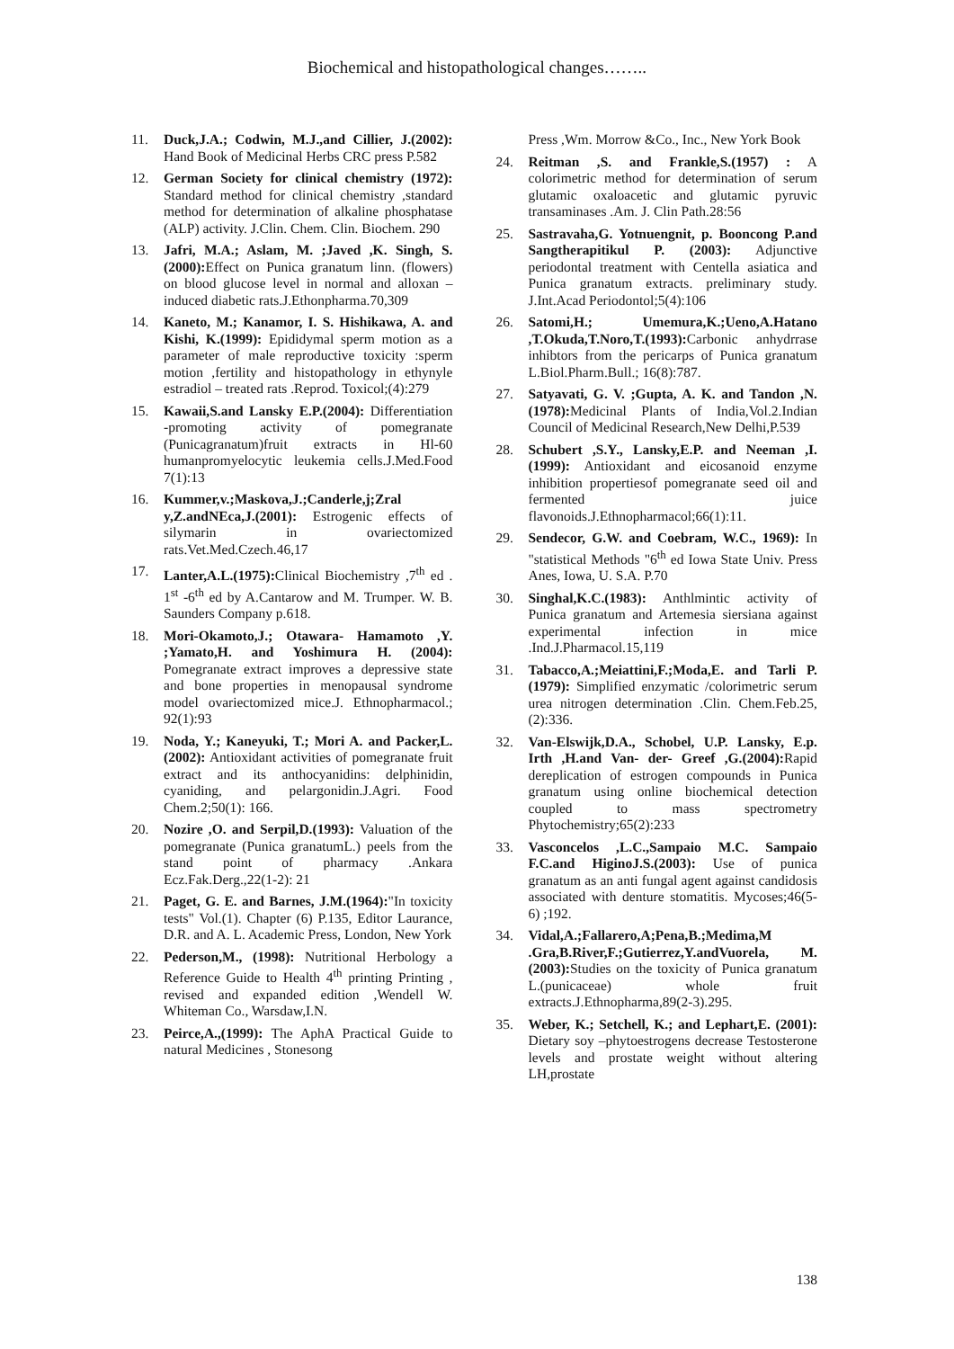Biochemical and histopathological changes……..
11. Duck,J.A.; Codwin, M.J.,and Cillier, J.(2002): Hand Book of Medicinal Herbs CRC press P.582
12. German Society for clinical chemistry (1972): Standard method for clinical chemistry ,standard method for determination of alkaline phosphatase (ALP) activity. J.Clin. Chem. Clin. Biochem. 290
13. Jafri, M.A.; Aslam, M. ;Javed ,K. Singh, S.(2000): Effect on Punica granatum linn. (flowers) on blood glucose level in normal and alloxan –induced diabetic rats.J.Ethonpharma.70,309
14. Kaneto, M.; Kanamor, I. S. Hishikawa, A. and Kishi, K.(1999): Epididymal sperm motion as a parameter of male reproductive toxicity :sperm motion ,fertility and histopathology in ethynyle estradiol – treated rats .Reprod. Toxicol;(4):279
15. Kawaii,S.and Lansky E.P.(2004): Differentiation -promoting activity of pomegranate (Punicagranatum)fruit extracts in Hl-60 humanpromyelocytic leukemia cells.J.Med.Food 7(1):13
16. Kummer,v.;Maskova,J.;Canderle,j;Zral y,Z.andNEca,J.(2001): Estrogenic effects of silymarin in ovariectomized rats.Vet.Med.Czech.46,17
17. Lanter,A.L.(1975): Clinical Biochemistry ,7<sup>th</sup> ed . 1<sup>st</sup> -6<sup>th</sup> ed by A.Cantarow and M. Trumper. W. B. Saunders Company p.618.
18. Mori-Okamoto,J.; Otawara- Hamamoto ,Y. ;Yamato,H. and Yoshimura H. (2004): Pomegranate extract improves a depressive state and bone properties in menopausal syndrome model ovariectomized mice.J. Ethnopharmacol.; 92(1):93
19. Noda, Y.; Kaneyuki, T.; Mori A. and Packer,L.(2002): Antioxidant activities of pomegranate fruit extract and its anthocyanidins: delphinidin, cyaniding, and pelargonidin.J.Agri. Food Chem.2;50(1): 166.
20. Nozire ,O. and Serpil,D.(1993): Valuation of the pomegranate (Punica granatumL.) peels from the stand point of pharmacy .Ankara Ecz.Fak.Derg.,22(1-2): 21
21. Paget, G. E. and Barnes, J.M.(1964):"In toxicity tests" Vol.(1). Chapter (6) P.135, Editor Laurance, D.R. and A. L. Academic Press, London, New York
22. Pederson,M., (1998): Nutritional Herbology a Reference Guide to Health 4<sup>th</sup> printing Printing , revised and expanded edition ,Wendell W. Whiteman Co., Warsdaw,I.N.
23. Peirce,A.,(1999): The AphA Practical Guide to natural Medicines , Stonesong
Press ,Wm. Morrow &Co., Inc., New York Book
24. Reitman ,S. and Frankle,S.(1957) : A colorimetric method for determination of serum glutamic oxaloacetic and glutamic pyruvic transaminases .Am. J. Clin Path.28:56
25. Sastravaha,G. Yotnuengnit, p. Booncong P.and Sangtherapitikul P. (2003): Adjunctive periodontal treatment with Centella asiatica and Punica granatum extracts. preliminary study. J.Int.Acad Periodontol;5(4):106
26. Satomi,H.; Umemura,K.;Ueno,A.Hatano ,T.Okuda,T.Noro,T.(1993): Carbonic anhydrrase inhibtors from the pericarps of Punica granatum L.Biol.Pharm.Bull.; 16(8):787.
27. Satyavati, G. V. ;Gupta, A. K. and Tandon ,N.(1978): Medicinal Plants of India,Vol.2.Indian Council of Medicinal Research,New Delhi,P.539
28. Schubert ,S.Y., Lansky,E.P. and Neeman ,I.(1999): Antioxidant and eicosanoid enzyme inhibition propertiesof pomegranate seed oil and fermented juice flavonoids.J.Ethnopharmacol;66(1):11.
29. Sendecor, G.W. and Coebram, W.C., 1969): In "statistical Methods "6<sup>th</sup> ed Iowa State Univ. Press Anes, Iowa, U. S.A. P.70
30. Singhal,K.C.(1983): Anthlmintic activity of Punica granatum and Artemesia siersiana against experimental infection in mice .Ind.J.Pharmacol.15,119
31. Tabacco,A.;Meiattini,F.;Moda,E. and Tarli P.(1979): Simplified enzymatic /colorimetric serum urea nitrogen determination .Clin. Chem.Feb.25,(2):336.
32. Van-Elswijk,D.A., Schobel, U.P. Lansky, E.p. Irth ,H.and Van- der- Greef ,G.(2004): Rapid dereplication of estrogen compounds in Punica granatum using online biochemical detection coupled to mass spectrometry Phytochemistry;65(2):233
33. Vasconcelos ,L.C.,Sampaio M.C. Sampaio F.C.and HiginoJ.S.(2003): Use of punica granatum as an anti fungal agent against candidosis associated with denture stomatitis. Mycoses;46(5-6) ;192.
34. Vidal,A.;Fallarero,A;Pena,B.;Medima,M .Gra,B.River,F.;Gutierrez,Y.andVuorela, M.(2003): Studies on the toxicity of Punica granatum L.(punicaceae) whole fruit extracts.J.Ethnopharma,89(2-3).295.
35. Weber, K.; Setchell, K.; and Lephart,E. (2001): Dietary soy –phytoestrogens decrease Testosterone levels and prostate weight without altering LH,prostate
138